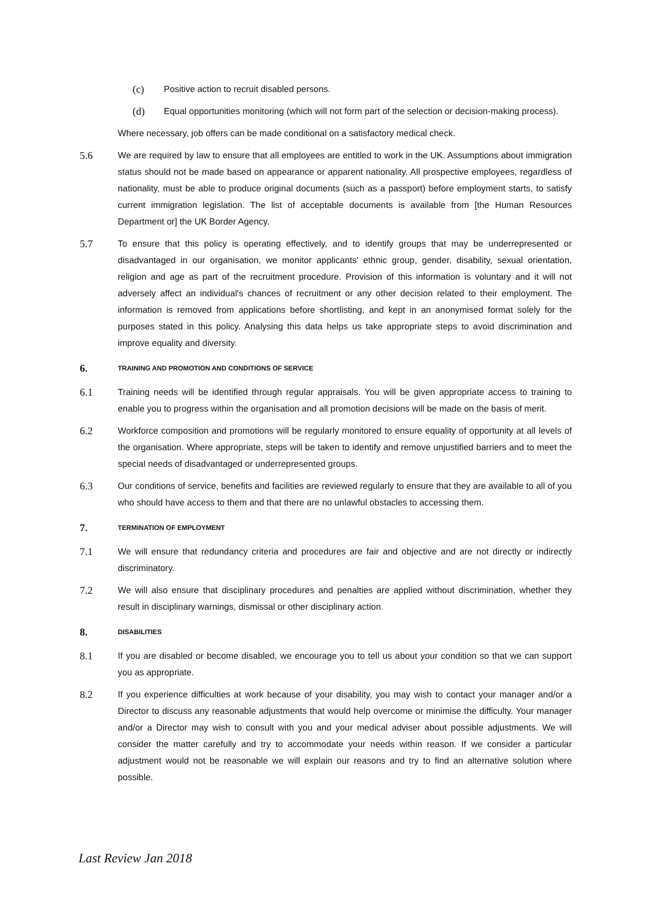(c)
Positive action to recruit disabled persons.
(d)
Equal opportunities monitoring (which will not form part of the selection or decision-making process).
Where necessary, job offers can be made conditional on a satisfactory medical check.
5.6
We are required by law to ensure that all employees are entitled to work in the UK. Assumptions about immigration status should not be made based on appearance or apparent nationality. All prospective employees, regardless of nationality, must be able to produce original documents (such as a passport) before employment starts, to satisfy current immigration legislation. The list of acceptable documents is available from [the Human Resources Department or] the UK Border Agency.
5.7
To ensure that this policy is operating effectively, and to identify groups that may be underrepresented or disadvantaged in our organisation, we monitor applicants' ethnic group, gender, disability, sexual orientation, religion and age as part of the recruitment procedure. Provision of this information is voluntary and it will not adversely affect an individual's chances of recruitment or any other decision related to their employment. The information is removed from applications before shortlisting, and kept in an anonymised format solely for the purposes stated in this policy. Analysing this data helps us take appropriate steps to avoid discrimination and improve equality and diversity.
6. TRAINING AND PROMOTION AND CONDITIONS OF SERVICE
6.1
Training needs will be identified through regular appraisals. You will be given appropriate access to training to enable you to progress within the organisation and all promotion decisions will be made on the basis of merit.
6.2
Workforce composition and promotions will be regularly monitored to ensure equality of opportunity at all levels of the organisation. Where appropriate, steps will be taken to identify and remove unjustified barriers and to meet the special needs of disadvantaged or underrepresented groups.
6.3
Our conditions of service, benefits and facilities are reviewed regularly to ensure that they are available to all of you who should have access to them and that there are no unlawful obstacles to accessing them.
7. TERMINATION OF EMPLOYMENT
7.1
We will ensure that redundancy criteria and procedures are fair and objective and are not directly or indirectly discriminatory.
7.2
We will also ensure that disciplinary procedures and penalties are applied without discrimination, whether they result in disciplinary warnings, dismissal or other disciplinary action.
8. DISABILITIES
8.1
If you are disabled or become disabled, we encourage you to tell us about your condition so that we can support you as appropriate.
8.2
If you experience difficulties at work because of your disability, you may wish to contact your manager and/or a Director to discuss any reasonable adjustments that would help overcome or minimise the difficulty. Your manager and/or a Director may wish to consult with you and your medical adviser about possible adjustments. We will consider the matter carefully and try to accommodate your needs within reason. If we consider a particular adjustment would not be reasonable we will explain our reasons and try to find an alternative solution where possible.
Last Review Jan 2018